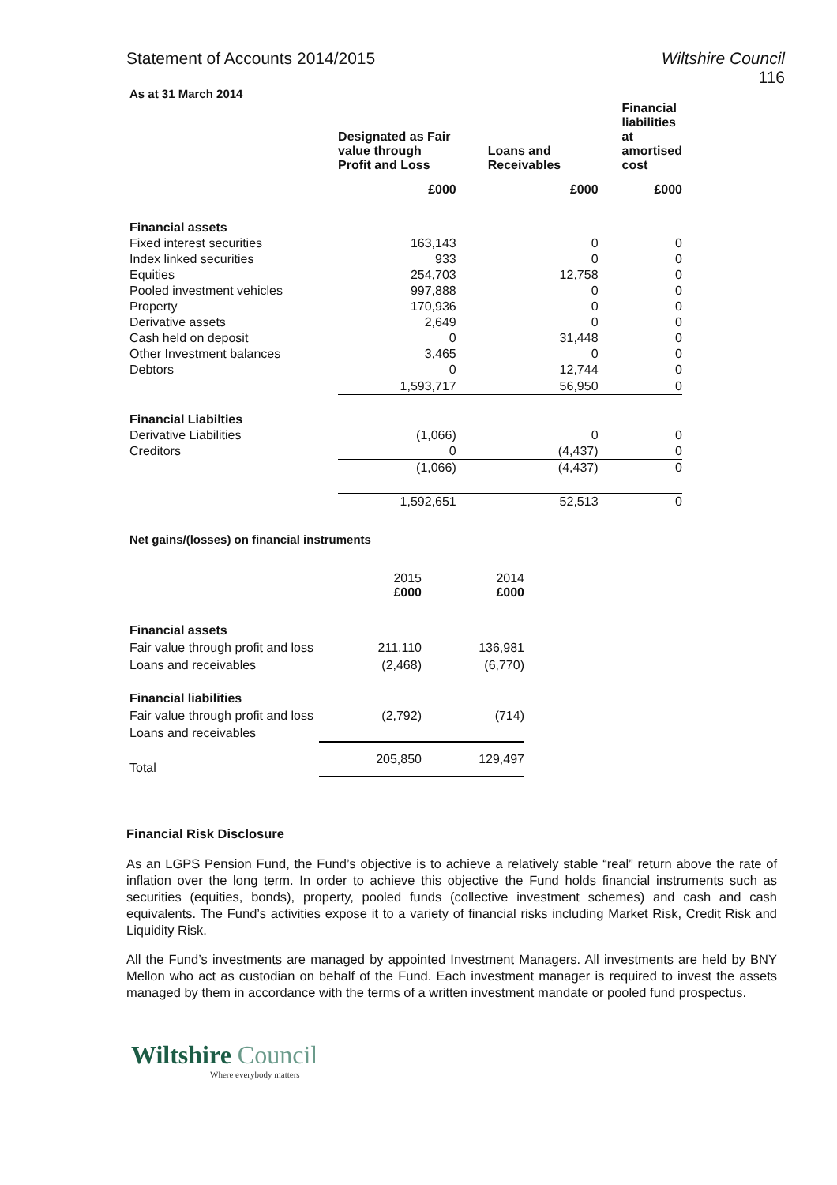Statement of Accounts 2014/2015
Wiltshire Council
116
As at 31 March 2014
| | Designated as Fair value through Profit and Loss | Loans and Receivables | Financial liabilities at amortised cost |
| --- | --- | --- | --- |
| | £000 | £000 | £000 |
| Financial assets | | | |
| Fixed interest securities | 163,143 | 0 | 0 |
| Index linked securities | 933 | 0 | 0 |
| Equities | 254,703 | 12,758 | 0 |
| Pooled investment vehicles | 997,888 | 0 | 0 |
| Property | 170,936 | 0 | 0 |
| Derivative assets | 2,649 | 0 | 0 |
| Cash held on deposit | 0 | 31,448 | 0 |
| Other Investment balances | 3,465 | 0 | 0 |
| Debtors | 0 | 12,744 | 0 |
| | 1,593,717 | 56,950 | 0 |
| Financial Liabilties | | | |
| Derivative Liabilities | (1,066) | 0 | 0 |
| Creditors | 0 | (4,437) | 0 |
| | (1,066) | (4,437) | 0 |
| | 1,592,651 | 52,513 | 0 |
Net gains/(losses) on financial instruments
| | 2015 £000 | 2014 £000 |
| Financial assets | | |
| Fair value through profit and loss | 211,110 | 136,981 |
| Loans and receivables | (2,468) | (6,770) |
| Financial liabilities | | |
| Fair value through profit and loss | (2,792) | (714) |
| Loans and receivables | | |
| Total | 205,850 | 129,497 |
Financial Risk Disclosure
As an LGPS Pension Fund, the Fund’s objective is to achieve a relatively stable “real” return above the rate of inflation over the long term. In order to achieve this objective the Fund holds financial instruments such as securities (equities, bonds), property, pooled funds (collective investment schemes) and cash and cash equivalents. The Fund’s activities expose it to a variety of financial risks including Market Risk, Credit Risk and Liquidity Risk.
All the Fund’s investments are managed by appointed Investment Managers. All investments are held by BNY Mellon who act as custodian on behalf of the Fund. Each investment manager is required to invest the assets managed by them in accordance with the terms of a written investment mandate or pooled fund prospectus.
Wiltshire Council
Where everybody matters